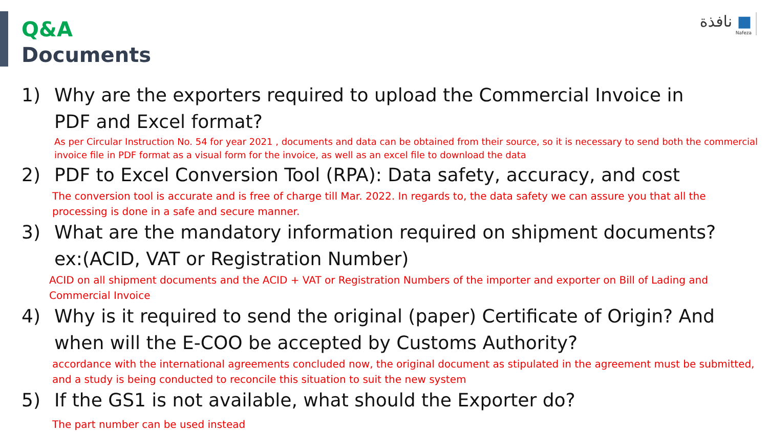نافذة ■
Nafeza
Q&A
Documents
1) Why are the exporters required to upload the Commercial Invoice in PDF and Excel format?
As per Circular Instruction No. 54 for year 2021 , documents and data can be obtained from their source, so it is necessary to send both the commercial invoice file in PDF format as a visual form for the invoice, as well as an excel file to download the data
2) PDF to Excel Conversion Tool (RPA): Data safety, accuracy, and cost
The conversion tool is accurate and is free of charge till Mar. 2022. In regards to, the data safety we can assure you that all the processing is done in a safe and secure manner.
3) What are the mandatory information required on shipment documents? ex:(ACID, VAT or Registration Number)
ACID on all shipment documents and the ACID + VAT or Registration Numbers of the importer and exporter on Bill of Lading and Commercial Invoice
4) Why is it required to send the original (paper) Certificate of Origin? And when will the E-COO be accepted by Customs Authority?
accordance with the international agreements concluded now, the original document as stipulated in the agreement must be submitted, and a study is being conducted to reconcile this situation to suit the new system
5) If the GS1 is not available, what should the Exporter do?
The part number can be used instead